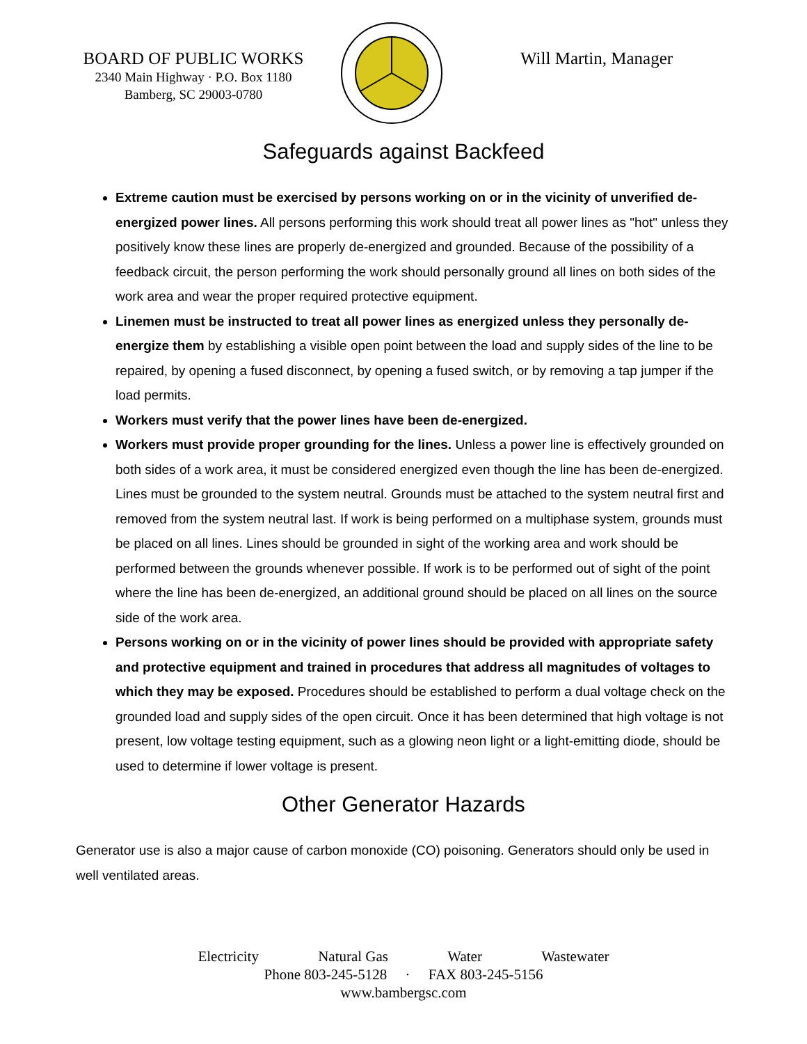BOARD OF PUBLIC WORKS
2340 Main Highway · P.O. Box 1180
Bamberg, SC 29003-0780
Will Martin, Manager
Safeguards against Backfeed
Extreme caution must be exercised by persons working on or in the vicinity of unverified de-energized power lines. All persons performing this work should treat all power lines as "hot" unless they positively know these lines are properly de-energized and grounded. Because of the possibility of a feedback circuit, the person performing the work should personally ground all lines on both sides of the work area and wear the proper required protective equipment.
Linemen must be instructed to treat all power lines as energized unless they personally de-energize them by establishing a visible open point between the load and supply sides of the line to be repaired, by opening a fused disconnect, by opening a fused switch, or by removing a tap jumper if the load permits.
Workers must verify that the power lines have been de-energized.
Workers must provide proper grounding for the lines. Unless a power line is effectively grounded on both sides of a work area, it must be considered energized even though the line has been de-energized. Lines must be grounded to the system neutral. Grounds must be attached to the system neutral first and removed from the system neutral last. If work is being performed on a multiphase system, grounds must be placed on all lines. Lines should be grounded in sight of the working area and work should be performed between the grounds whenever possible. If work is to be performed out of sight of the point where the line has been de-energized, an additional ground should be placed on all lines on the source side of the work area.
Persons working on or in the vicinity of power lines should be provided with appropriate safety and protective equipment and trained in procedures that address all magnitudes of voltages to which they may be exposed. Procedures should be established to perform a dual voltage check on the grounded load and supply sides of the open circuit. Once it has been determined that high voltage is not present, low voltage testing equipment, such as a glowing neon light or a light-emitting diode, should be used to determine if lower voltage is present.
Other Generator Hazards
Generator use is also a major cause of carbon monoxide (CO) poisoning. Generators should only be used in well ventilated areas.
Electricity Natural Gas Water Wastewater
Phone 803-245-5128 · FAX 803-245-5156
www.bambergsc.com